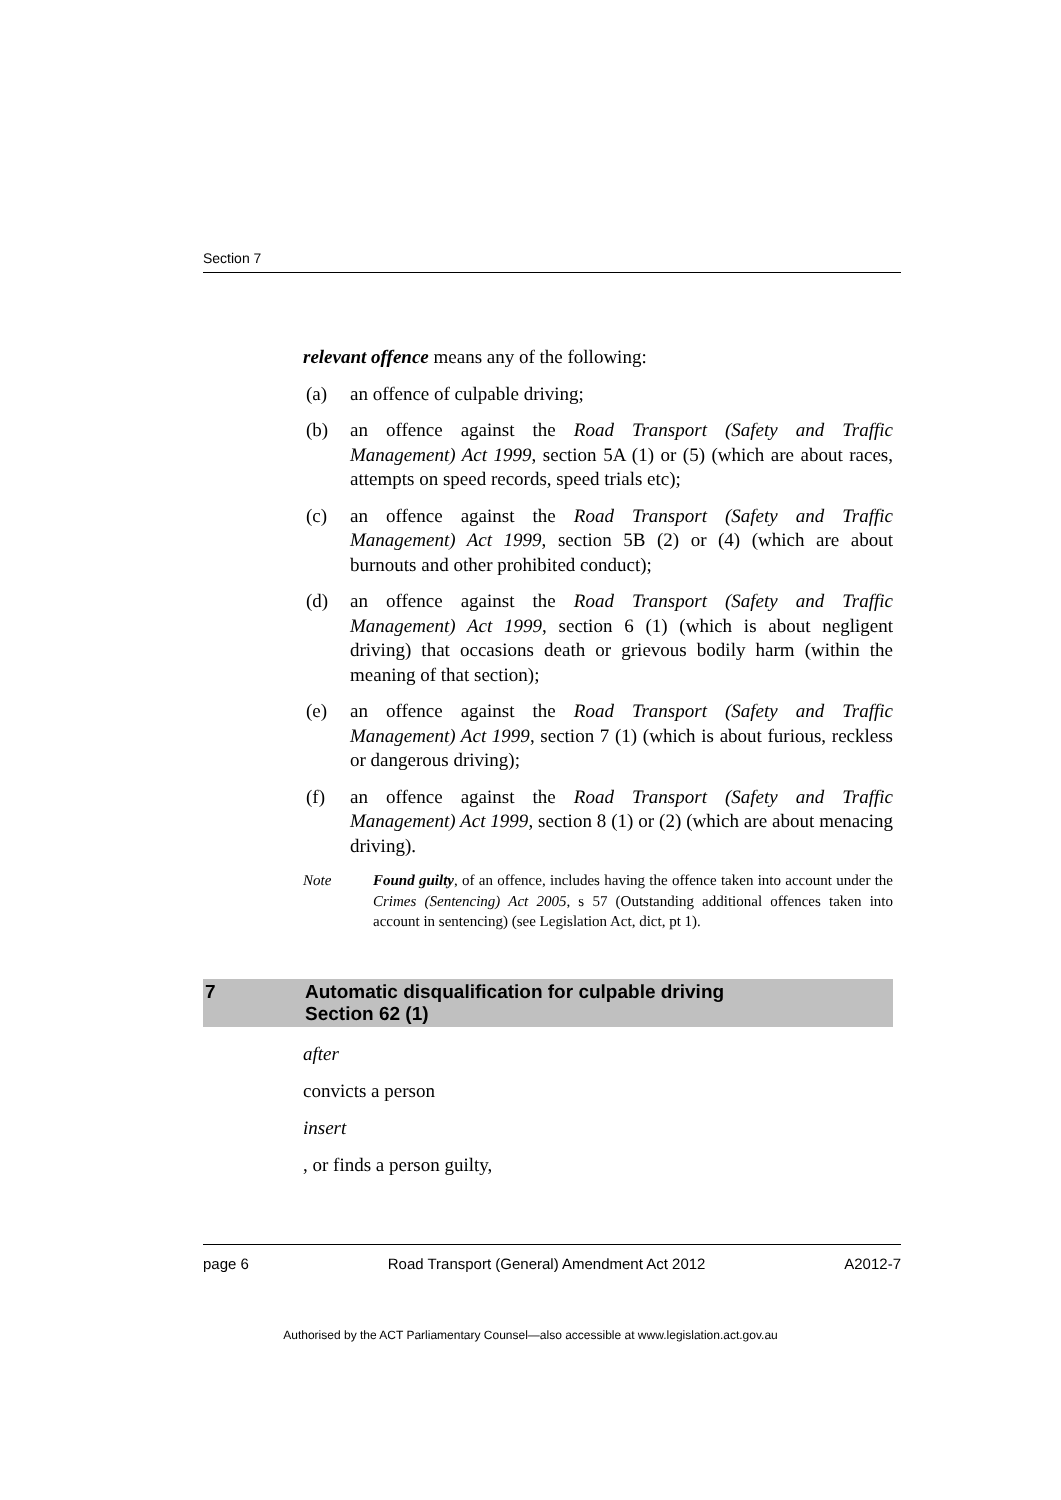Section 7
relevant offence means any of the following:
(a) an offence of culpable driving;
(b) an offence against the Road Transport (Safety and Traffic Management) Act 1999, section 5A (1) or (5) (which are about races, attempts on speed records, speed trials etc);
(c) an offence against the Road Transport (Safety and Traffic Management) Act 1999, section 5B (2) or (4) (which are about burnouts and other prohibited conduct);
(d) an offence against the Road Transport (Safety and Traffic Management) Act 1999, section 6 (1) (which is about negligent driving) that occasions death or grievous bodily harm (within the meaning of that section);
(e) an offence against the Road Transport (Safety and Traffic Management) Act 1999, section 7 (1) (which is about furious, reckless or dangerous driving);
(f) an offence against the Road Transport (Safety and Traffic Management) Act 1999, section 8 (1) or (2) (which are about menacing driving).
Note Found guilty, of an offence, includes having the offence taken into account under the Crimes (Sentencing) Act 2005, s 57 (Outstanding additional offences taken into account in sentencing) (see Legislation Act, dict, pt 1).
7 Automatic disqualification for culpable driving
Section 62 (1)
after
convicts a person
insert
, or finds a person guilty,
page 6 Road Transport (General) Amendment Act 2012 A2012-7
Authorised by the ACT Parliamentary Counsel—also accessible at www.legislation.act.gov.au